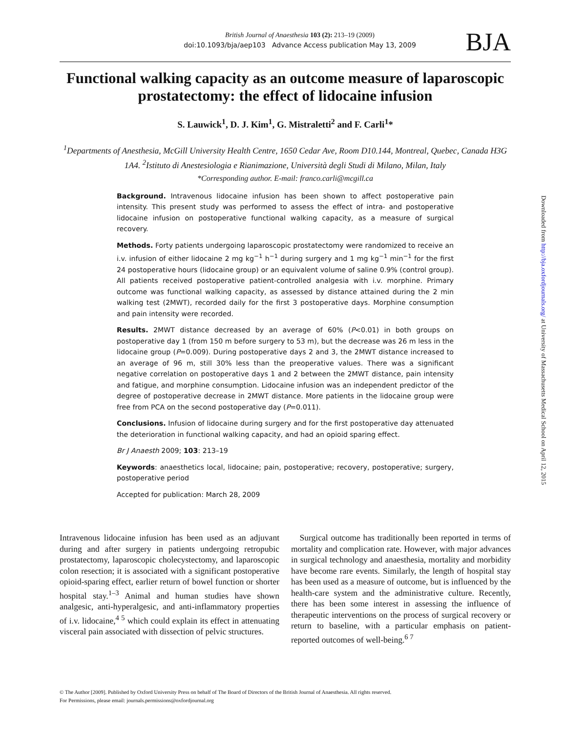British Journal of Anaesthesia 103 (2): 213–19 (2009)
doi:10.1093/bja/aep103 Advance Access publication May 13, 2009
BJA
Functional walking capacity as an outcome measure of laparoscopic prostatectomy: the effect of lidocaine infusion
S. Lauwick<sup>1</sup>, D. J. Kim<sup>1</sup>, G. Mistraletti<sup>2</sup> and F. Carli<sup>1</sup>*
<sup>1</sup> Departments of Anesthesia, McGill University Health Centre, 1650 Cedar Ave, Room D10.144, Montreal, Quebec, Canada H3G 1A4. <sup>2</sup>Istituto di Anestesiologia e Rianimazione, Università degli Studi di Milano, Milan, Italy
*Corresponding author. E-mail: franco.carli@mcgill.ca
Background. Intravenous lidocaine infusion has been shown to affect postoperative pain intensity. This present study was performed to assess the effect of intra- and postoperative lidocaine infusion on postoperative functional walking capacity, as a measure of surgical recovery.
Methods. Forty patients undergoing laparoscopic prostatectomy were randomized to receive an i.v. infusion of either lidocaine 2 mg kg<sup>−1</sup> h<sup>−1</sup> during surgery and 1 mg kg<sup>−1</sup> min<sup>−1</sup> for the first 24 postoperative hours (lidocaine group) or an equivalent volume of saline 0.9% (control group). All patients received postoperative patient-controlled analgesia with i.v. morphine. Primary outcome was functional walking capacity, as assessed by distance attained during the 2 min walking test (2MWT), recorded daily for the first 3 postoperative days. Morphine consumption and pain intensity were recorded.
Results. 2MWT distance decreased by an average of 60% (P<0.01) in both groups on postoperative day 1 (from 150 m before surgery to 53 m), but the decrease was 26 m less in the lidocaine group (P=0.009). During postoperative days 2 and 3, the 2MWT distance increased to an average of 96 m, still 30% less than the preoperative values. There was a significant negative correlation on postoperative days 1 and 2 between the 2MWT distance, pain intensity and fatigue, and morphine consumption. Lidocaine infusion was an independent predictor of the degree of postoperative decrease in 2MWT distance. More patients in the lidocaine group were free from PCA on the second postoperative day (P=0.011).
Conclusions. Infusion of lidocaine during surgery and for the first postoperative day attenuated the deterioration in functional walking capacity, and had an opioid sparing effect.
Br J Anaesth 2009; 103: 213–19
Keywords: anaesthetics local, lidocaine; pain, postoperative; recovery, postoperative; surgery, postoperative period
Accepted for publication: March 28, 2009
Intravenous lidocaine infusion has been used as an adjuvant during and after surgery in patients undergoing retropubic prostatectomy, laparoscopic cholecystectomy, and laparoscopic colon resection; it is associated with a significant postoperative opioid-sparing effect, earlier return of bowel function or shorter hospital stay.<sup>1–3</sup> Animal and human studies have shown analgesic, anti-hyperalgesic, and anti-inflammatory properties of i.v. lidocaine,<sup>4 5</sup> which could explain its effect in attenuating visceral pain associated with dissection of pelvic structures.
Surgical outcome has traditionally been reported in terms of mortality and complication rate. However, with major advances in surgical technology and anaesthesia, mortality and morbidity have become rare events. Similarly, the length of hospital stay has been used as a measure of outcome, but is influenced by the health-care system and the administrative culture. Recently, there has been some interest in assessing the influence of therapeutic interventions on the process of surgical recovery or return to baseline, with a particular emphasis on patient-reported outcomes of well-being.<sup>6 7</sup>
© The Author [2009]. Published by Oxford University Press on behalf of The Board of Directors of the British Journal of Anaesthesia. All rights reserved.
For Permissions, please email: journals.permissions@oxfordjournal.org
Downloaded from http://bja.oxfordjournals.org/ at University of Massachusetts Medical School on April 12, 2015